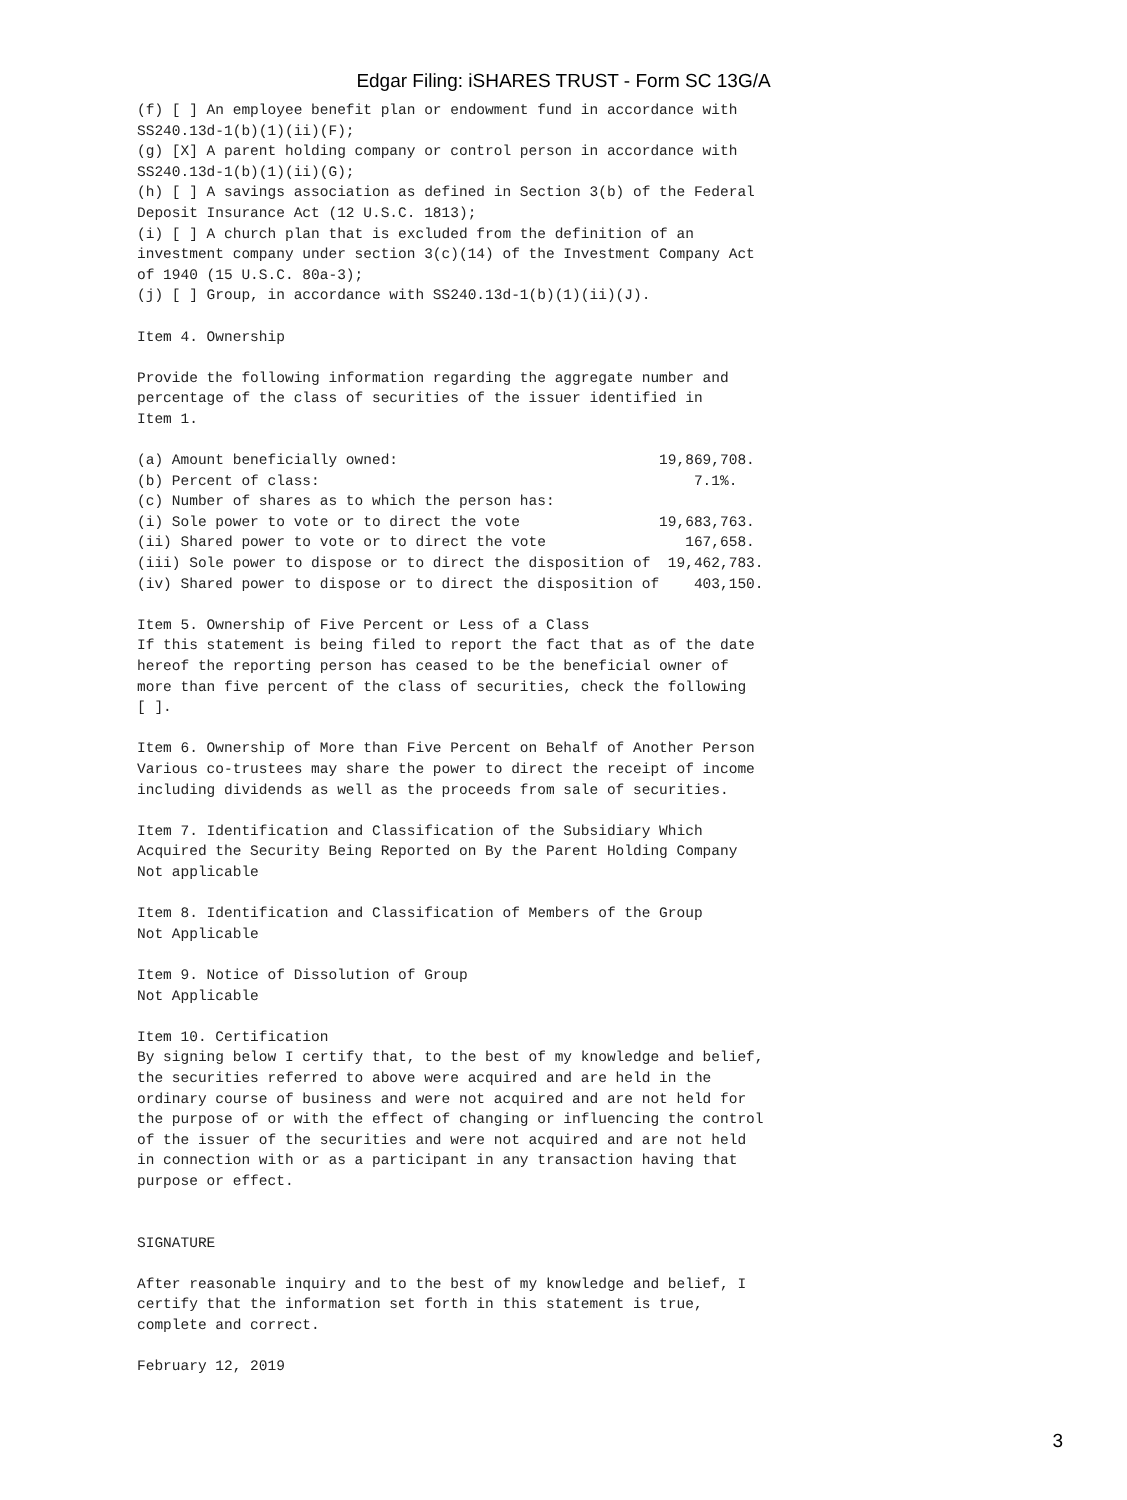Edgar Filing: iSHARES TRUST - Form SC 13G/A
(f) [ ] An employee benefit plan or endowment fund in accordance with
SS240.13d-1(b)(1)(ii)(F);
(g) [X] A parent holding company or control person in accordance with
SS240.13d-1(b)(1)(ii)(G);
(h) [ ] A savings association as defined in Section 3(b) of the Federal
Deposit Insurance Act (12 U.S.C. 1813);
(i) [ ] A church plan that is excluded from the definition of an
investment company under section 3(c)(14) of the Investment Company Act
of 1940 (15 U.S.C. 80a-3);
(j) [ ] Group, in accordance with SS240.13d-1(b)(1)(ii)(J).

Item 4. Ownership

Provide the following information regarding the aggregate number and
percentage of the class of securities of the issuer identified in
Item 1.

(a) Amount beneficially owned:                              19,869,708.
(b) Percent of class:                                           7.1%.
(c) Number of shares as to which the person has:
(i) Sole power to vote or to direct the vote                19,683,763.
(ii) Shared power to vote or to direct the vote                167,658.
(iii) Sole power to dispose or to direct the disposition of  19,462,783.
(iv) Shared power to dispose or to direct the disposition of    403,150.

Item 5. Ownership of Five Percent or Less of a Class
If this statement is being filed to report the fact that as of the date
hereof the reporting person has ceased to be the beneficial owner of
more than five percent of the class of securities, check the following
[ ].

Item 6. Ownership of More than Five Percent on Behalf of Another Person
Various co-trustees may share the power to direct the receipt of income
including dividends as well as the proceeds from sale of securities.

Item 7. Identification and Classification of the Subsidiary Which
Acquired the Security Being Reported on By the Parent Holding Company
Not applicable

Item 8. Identification and Classification of Members of the Group
Not Applicable

Item 9. Notice of Dissolution of Group
Not Applicable

Item 10. Certification
By signing below I certify that, to the best of my knowledge and belief,
the securities referred to above were acquired and are held in the
ordinary course of business and were not acquired and are not held for
the purpose of or with the effect of changing or influencing the control
of the issuer of the securities and were not acquired and are not held
in connection with or as a participant in any transaction having that
purpose or effect.


SIGNATURE

After reasonable inquiry and to the best of my knowledge and belief, I
certify that the information set forth in this statement is true,
complete and correct.

February 12, 2019
3